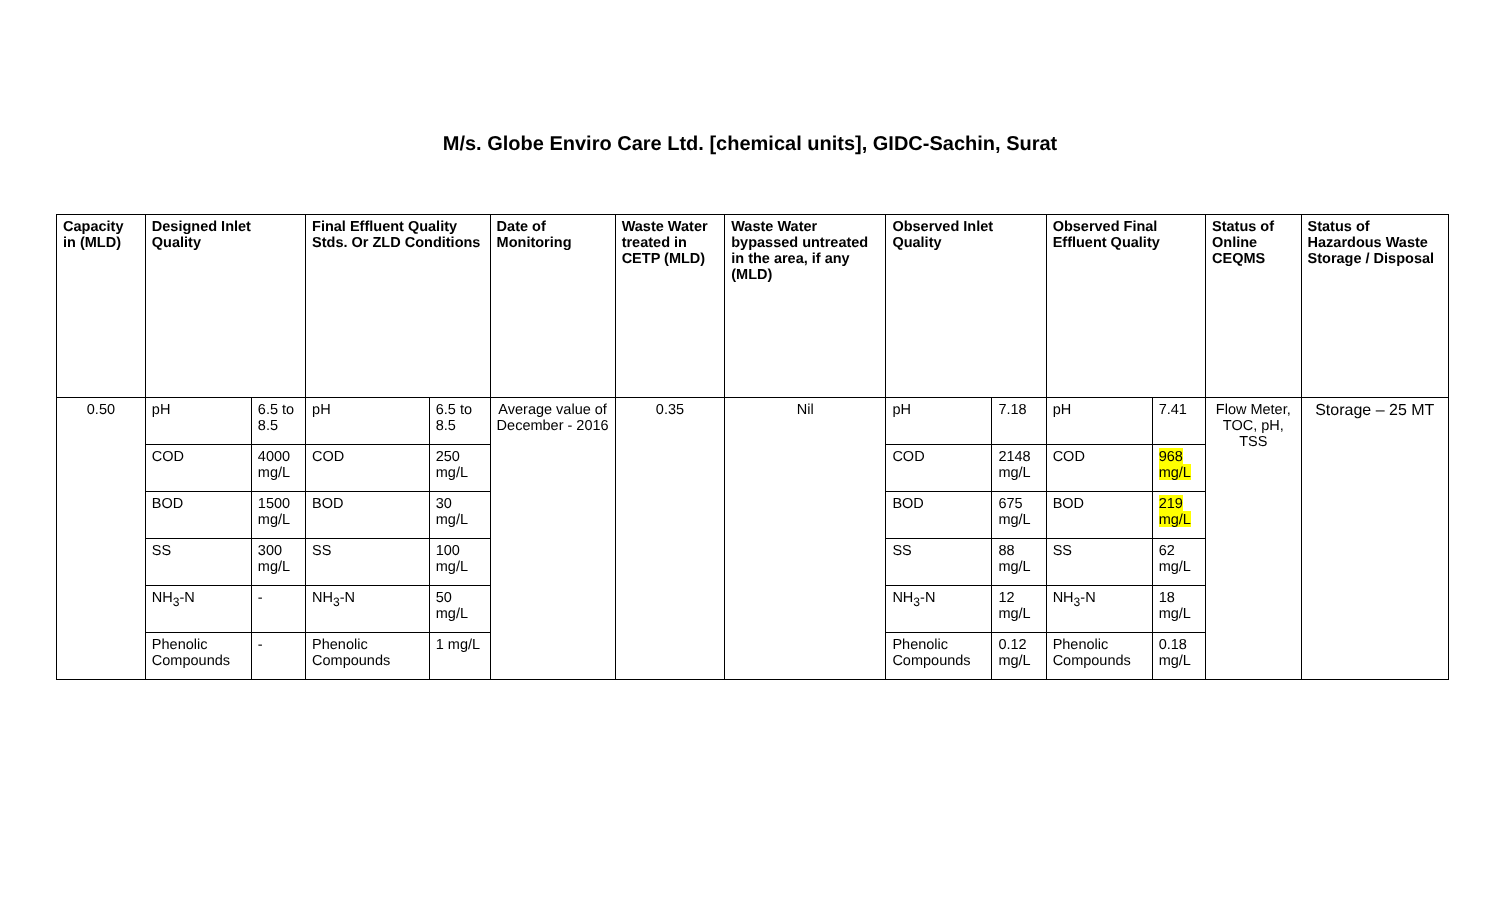M/s. Globe Enviro Care Ltd. [chemical units], GIDC-Sachin, Surat
| Capacity in (MLD) | Designed Inlet Quality | | Final Effluent Quality Stds. Or ZLD Conditions | | Date of Monitoring | Waste Water treated in CETP (MLD) | Waste Water bypassed untreated in the area, if any (MLD) | Observed Inlet Quality | | Observed Final Effluent Quality | | Status of Online CEQMS | Status of Hazardous Waste Storage / Disposal |
| --- | --- | --- | --- | --- | --- | --- | --- | --- | --- | --- | --- | --- | --- |
| 0.50 | pH | 6.5 to 8.5 | pH | 6.5 to 8.5 | Average value of December - 2016 | 0.35 | Nil | pH | 7.18 | pH | 7.41 | Flow Meter, TOC, pH, TSS | Storage – 25 MT |
| | COD | 4000 mg/L | COD | 250 mg/L | | | | COD | 2148 mg/L | COD | 968 mg/L | | |
| | BOD | 1500 mg/L | BOD | 30 mg/L | | | | BOD | 675 mg/L | BOD | 219 mg/L | | |
| | SS | 300 mg/L | SS | 100 mg/L | | | | SS | 88 mg/L | SS | 62 mg/L | | |
| | NH<sub>3</sub>-N | - | NH<sub>3</sub>-N | 50 mg/L | | | | NH<sub>3</sub>-N | 12 mg/L | NH<sub>3</sub>-N | 18 mg/L | | |
| | Phenolic Compounds | - | Phenolic Compounds | 1 mg/L | | | | Phenolic Compounds | 0.12 mg/L | Phenolic Compounds | 0.18 mg/L | | |